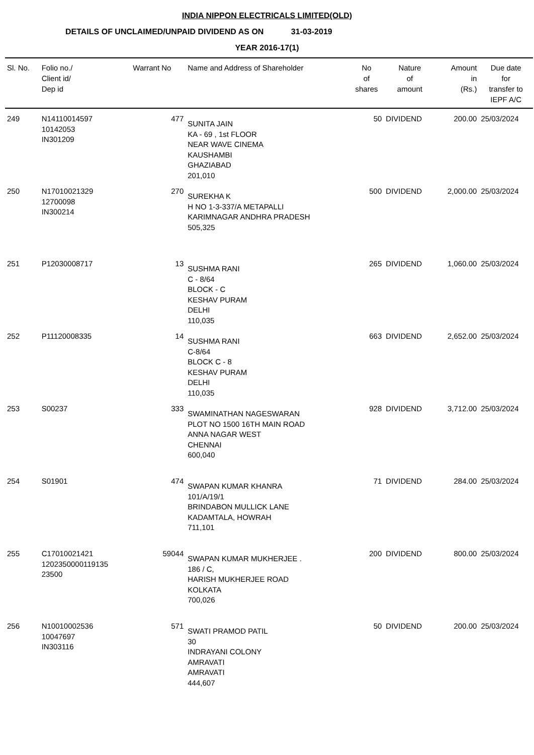INDIA NIPPON ELECTRICALS LIMITED(OLD)
DETAILS OF UNCLAIMED/UNPAID DIVIDEND AS ON 31-03-2019
YEAR 2016-17(1)
| Sl. No. | Folio no./ Client id/ Dep id | Warrant No | Name and Address of Shareholder | No of shares | Nature of amount | Amount in (Rs.) | Due date for transfer to IEPF A/C |
| --- | --- | --- | --- | --- | --- | --- | --- |
| 249 | N14110014597 10142053 IN301209 | 477 | SUNITA JAIN KA - 69 , 1st FLOOR NEAR WAVE CINEMA KAUSHAMBI GHAZIABAD 201,010 | 50 | DIVIDEND | 200.00 | 25/03/2024 |
| 250 | N17010021329 12700098 IN300214 | 270 | SUREKHA K H NO 1-3-337/A METAPALLI KARIMNAGAR ANDHRA PRADESH 505,325 | 500 | DIVIDEND | 2,000.00 | 25/03/2024 |
| 251 | P12030008717 | 13 | SUSHMA RANI C - 8/64 BLOCK - C KESHAV PURAM DELHI 110,035 | 265 | DIVIDEND | 1,060.00 | 25/03/2024 |
| 252 | P11120008335 | 14 | SUSHMA RANI C-8/64 BLOCK C - 8 KESHAV PURAM DELHI 110,035 | 663 | DIVIDEND | 2,652.00 | 25/03/2024 |
| 253 | S00237 | 333 | SWAMINATHAN NAGESWARAN PLOT NO 1500 16TH MAIN ROAD ANNA NAGAR WEST CHENNAI 600,040 | 928 | DIVIDEND | 3,712.00 | 25/03/2024 |
| 254 | S01901 | 474 | SWAPAN KUMAR KHANRA 101/A/19/1 BRINDABON MULLICK LANE KADAMTALA, HOWRAH 711,101 | 71 | DIVIDEND | 284.00 | 25/03/2024 |
| 255 | C17010021421 1202350000119135 23500 | 59044 | SWAPAN KUMAR MUKHERJEE . 186 / C, HARISH MUKHERJEE ROAD KOLKATA 700,026 | 200 | DIVIDEND | 800.00 | 25/03/2024 |
| 256 | N10010002536 10047697 IN303116 | 571 | SWATI PRAMOD PATIL 30 INDRAYANI COLONY AMRAVATI AMRAVATI 444,607 | 50 | DIVIDEND | 200.00 | 25/03/2024 |